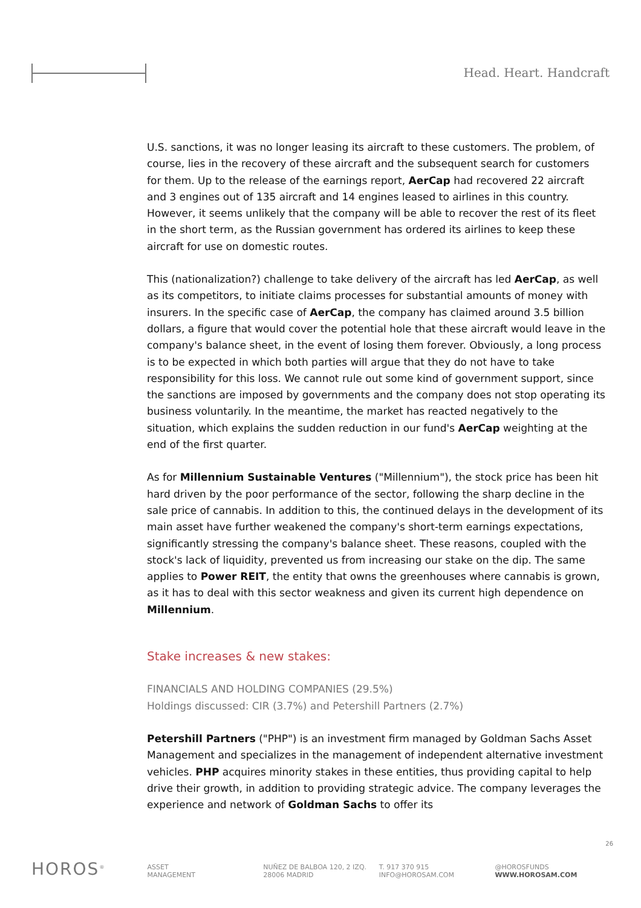Head. Heart. Handcraft
U.S. sanctions, it was no longer leasing its aircraft to these customers. The problem, of course, lies in the recovery of these aircraft and the subsequent search for customers for them. Up to the release of the earnings report, AerCap had recovered 22 aircraft and 3 engines out of 135 aircraft and 14 engines leased to airlines in this country. However, it seems unlikely that the company will be able to recover the rest of its fleet in the short term, as the Russian government has ordered its airlines to keep these aircraft for use on domestic routes.
This (nationalization?) challenge to take delivery of the aircraft has led AerCap, as well as its competitors, to initiate claims processes for substantial amounts of money with insurers. In the specific case of AerCap, the company has claimed around 3.5 billion dollars, a figure that would cover the potential hole that these aircraft would leave in the company's balance sheet, in the event of losing them forever. Obviously, a long process is to be expected in which both parties will argue that they do not have to take responsibility for this loss. We cannot rule out some kind of government support, since the sanctions are imposed by governments and the company does not stop operating its business voluntarily. In the meantime, the market has reacted negatively to the situation, which explains the sudden reduction in our fund's AerCap weighting at the end of the first quarter.
As for Millennium Sustainable Ventures ("Millennium"), the stock price has been hit hard driven by the poor performance of the sector, following the sharp decline in the sale price of cannabis. In addition to this, the continued delays in the development of its main asset have further weakened the company's short-term earnings expectations, significantly stressing the company's balance sheet. These reasons, coupled with the stock's lack of liquidity, prevented us from increasing our stake on the dip. The same applies to Power REIT, the entity that owns the greenhouses where cannabis is grown, as it has to deal with this sector weakness and given its current high dependence on Millennium.
Stake increases & new stakes:
FINANCIALS AND HOLDING COMPANIES (29.5%)
Holdings discussed: CIR (3.7%) and Petershill Partners (2.7%)
Petershill Partners ("PHP") is an investment firm managed by Goldman Sachs Asset Management and specializes in the management of independent alternative investment vehicles. PHP acquires minority stakes in these entities, thus providing capital to help drive their growth, in addition to providing strategic advice. The company leverages the experience and network of Goldman Sachs to offer its
26
HOROS<sup>®</sup>
ASSET
MANAGEMENT
NUÑEZ DE BALBOA 120, 2 IZQ.
28006 MADRID
T. 917 370 915
INFO@HOROSAM.COM
@HOROSFUNDS
WWW.HOROSAM.COM